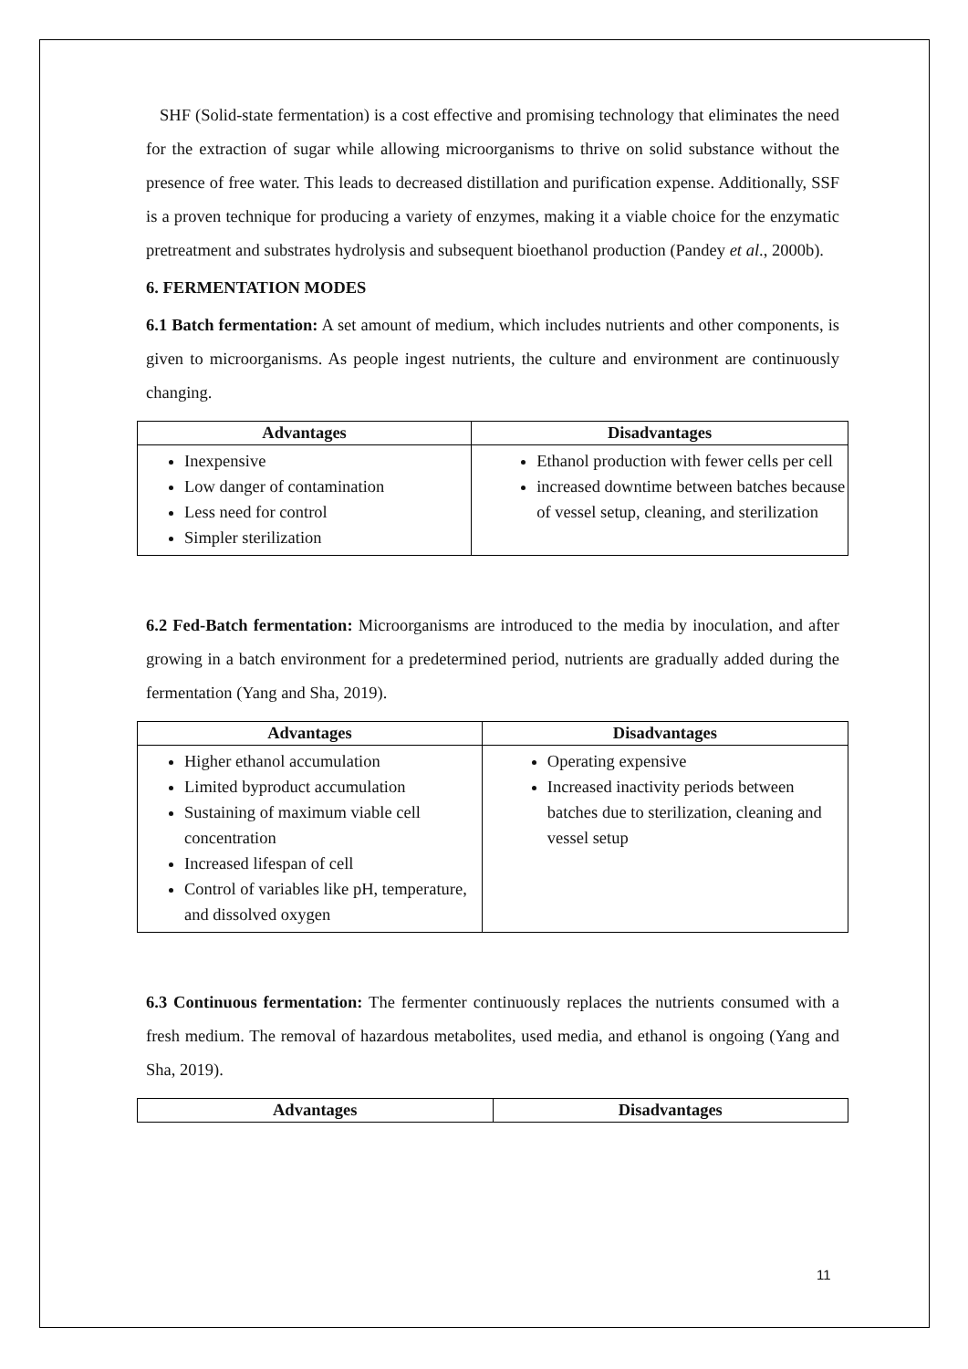SHF (Solid-state fermentation) is a cost effective and promising technology that eliminates the need for the extraction of sugar while allowing microorganisms to thrive on solid substance without the presence of free water. This leads to decreased distillation and purification expense. Additionally, SSF is a proven technique for producing a variety of enzymes, making it a viable choice for the enzymatic pretreatment and substrates hydrolysis and subsequent bioethanol production (Pandey et al., 2000b).
6. FERMENTATION MODES
6.1 Batch fermentation: A set amount of medium, which includes nutrients and other components, is given to microorganisms. As people ingest nutrients, the culture and environment are continuously changing.
| Advantages | Disadvantages |
| --- | --- |
| Inexpensive Low danger of contamination Less need for control Simpler sterilization | Ethanol production with fewer cells per cell increased downtime between batches because of vessel setup, cleaning, and sterilization |
6.2 Fed-Batch fermentation: Microorganisms are introduced to the media by inoculation, and after growing in a batch environment for a predetermined period, nutrients are gradually added during the fermentation (Yang and Sha, 2019).
| Advantages | Disadvantages |
| --- | --- |
| Higher ethanol accumulation Limited byproduct accumulation Sustaining of maximum viable cell concentration Increased lifespan of cell Control of variables like pH, temperature, and dissolved oxygen | Operating expensive Increased inactivity periods between batches due to sterilization, cleaning and vessel setup |
6.3 Continuous fermentation: The fermenter continuously replaces the nutrients consumed with a fresh medium. The removal of hazardous metabolites, used media, and ethanol is ongoing (Yang and Sha, 2019).
| Advantages | Disadvantages |
| --- | --- |
11